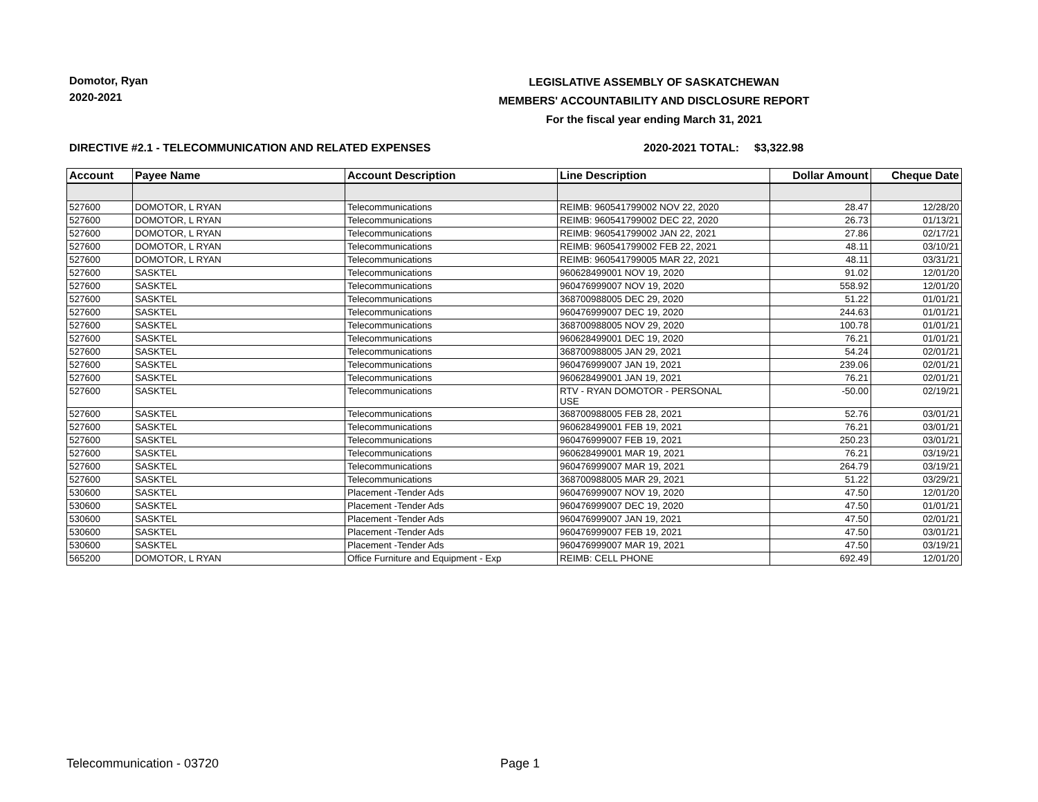Domotor, Ryan
2020-2021
LEGISLATIVE ASSEMBLY OF SASKATCHEWAN
MEMBERS' ACCOUNTABILITY AND DISCLOSURE REPORT
For the fiscal year ending March 31, 2021
DIRECTIVE #2.1 - TELECOMMUNICATION AND RELATED EXPENSES 2020-2021 TOTAL: $3,322.98
| Account | Payee Name | Account Description | Line Description | Dollar Amount | Cheque Date |
| --- | --- | --- | --- | --- | --- |
| 527600 | DOMOTOR, L RYAN | Telecommunications | REIMB: 960541799002 NOV 22, 2020 | 28.47 | 12/28/20 |
| 527600 | DOMOTOR, L RYAN | Telecommunications | REIMB: 960541799002 DEC 22, 2020 | 26.73 | 01/13/21 |
| 527600 | DOMOTOR, L RYAN | Telecommunications | REIMB: 960541799002 JAN 22, 2021 | 27.86 | 02/17/21 |
| 527600 | DOMOTOR, L RYAN | Telecommunications | REIMB: 960541799002 FEB 22, 2021 | 48.11 | 03/10/21 |
| 527600 | DOMOTOR, L RYAN | Telecommunications | REIMB: 960541799005 MAR 22, 2021 | 48.11 | 03/31/21 |
| 527600 | SASKTEL | Telecommunications | 960628499001 NOV 19, 2020 | 91.02 | 12/01/20 |
| 527600 | SASKTEL | Telecommunications | 960476999007 NOV 19, 2020 | 558.92 | 12/01/20 |
| 527600 | SASKTEL | Telecommunications | 368700988005 DEC 29, 2020 | 51.22 | 01/01/21 |
| 527600 | SASKTEL | Telecommunications | 960476999007 DEC 19, 2020 | 244.63 | 01/01/21 |
| 527600 | SASKTEL | Telecommunications | 368700988005 NOV 29, 2020 | 100.78 | 01/01/21 |
| 527600 | SASKTEL | Telecommunications | 960628499001 DEC 19, 2020 | 76.21 | 01/01/21 |
| 527600 | SASKTEL | Telecommunications | 368700988005 JAN 29, 2021 | 54.24 | 02/01/21 |
| 527600 | SASKTEL | Telecommunications | 960476999007 JAN 19, 2021 | 239.06 | 02/01/21 |
| 527600 | SASKTEL | Telecommunications | 960628499001 JAN 19, 2021 | 76.21 | 02/01/21 |
| 527600 | SASKTEL | Telecommunications | RTV - RYAN DOMOTOR - PERSONAL USE | -50.00 | 02/19/21 |
| 527600 | SASKTEL | Telecommunications | 368700988005 FEB 28, 2021 | 52.76 | 03/01/21 |
| 527600 | SASKTEL | Telecommunications | 960628499001 FEB 19, 2021 | 76.21 | 03/01/21 |
| 527600 | SASKTEL | Telecommunications | 960476999007 FEB 19, 2021 | 250.23 | 03/01/21 |
| 527600 | SASKTEL | Telecommunications | 960628499001 MAR 19, 2021 | 76.21 | 03/19/21 |
| 527600 | SASKTEL | Telecommunications | 960476999007 MAR 19, 2021 | 264.79 | 03/19/21 |
| 527600 | SASKTEL | Telecommunications | 368700988005 MAR 29, 2021 | 51.22 | 03/29/21 |
| 530600 | SASKTEL | Placement -Tender Ads | 960476999007 NOV 19, 2020 | 47.50 | 12/01/20 |
| 530600 | SASKTEL | Placement -Tender Ads | 960476999007 DEC 19, 2020 | 47.50 | 01/01/21 |
| 530600 | SASKTEL | Placement -Tender Ads | 960476999007 JAN 19, 2021 | 47.50 | 02/01/21 |
| 530600 | SASKTEL | Placement -Tender Ads | 960476999007 FEB 19, 2021 | 47.50 | 03/01/21 |
| 530600 | SASKTEL | Placement -Tender Ads | 960476999007 MAR 19, 2021 | 47.50 | 03/19/21 |
| 565200 | DOMOTOR, L RYAN | Office Furniture and Equipment - Exp | REIMB: CELL PHONE | 692.49 | 12/01/20 |
Telecommunication - 03720 Page 1